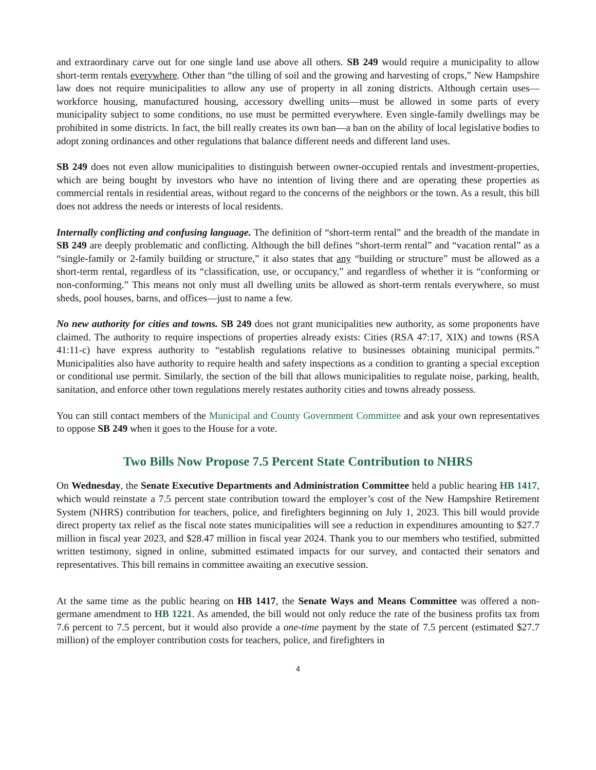and extraordinary carve out for one single land use above all others. SB 249 would require a municipality to allow short-term rentals everywhere. Other than “the tilling of soil and the growing and harvesting of crops,” New Hampshire law does not require municipalities to allow any use of property in all zoning districts. Although certain uses—workforce housing, manufactured housing, accessory dwelling units—must be allowed in some parts of every municipality subject to some conditions, no use must be permitted everywhere. Even single-family dwellings may be prohibited in some districts. In fact, the bill really creates its own ban—a ban on the ability of local legislative bodies to adopt zoning ordinances and other regulations that balance different needs and different land uses.
SB 249 does not even allow municipalities to distinguish between owner-occupied rentals and investment-properties, which are being bought by investors who have no intention of living there and are operating these properties as commercial rentals in residential areas, without regard to the concerns of the neighbors or the town. As a result, this bill does not address the needs or interests of local residents.
Internally conflicting and confusing language. The definition of “short-term rental” and the breadth of the mandate in SB 249 are deeply problematic and conflicting. Although the bill defines “short-term rental” and “vacation rental” as a “single-family or 2-family building or structure,” it also states that any “building or structure” must be allowed as a short-term rental, regardless of its “classification, use, or occupancy,” and regardless of whether it is “conforming or non-conforming.” This means not only must all dwelling units be allowed as short-term rentals everywhere, so must sheds, pool houses, barns, and offices—just to name a few.
No new authority for cities and towns. SB 249 does not grant municipalities new authority, as some proponents have claimed. The authority to require inspections of properties already exists: Cities (RSA 47:17, XIX) and towns (RSA 41:11-c) have express authority to “establish regulations relative to businesses obtaining municipal permits.” Municipalities also have authority to require health and safety inspections as a condition to granting a special exception or conditional use permit. Similarly, the section of the bill that allows municipalities to regulate noise, parking, health, sanitation, and enforce other town regulations merely restates authority cities and towns already possess.
You can still contact members of the Municipal and County Government Committee and ask your own representatives to oppose SB 249 when it goes to the House for a vote.
Two Bills Now Propose 7.5 Percent State Contribution to NHRS
On Wednesday, the Senate Executive Departments and Administration Committee held a public hearing HB 1417, which would reinstate a 7.5 percent state contribution toward the employer’s cost of the New Hampshire Retirement System (NHRS) contribution for teachers, police, and firefighters beginning on July 1, 2023. This bill would provide direct property tax relief as the fiscal note states municipalities will see a reduction in expenditures amounting to $27.7 million in fiscal year 2023, and $28.47 million in fiscal year 2024. Thank you to our members who testified, submitted written testimony, signed in online, submitted estimated impacts for our survey, and contacted their senators and representatives. This bill remains in committee awaiting an executive session.
At the same time as the public hearing on HB 1417, the Senate Ways and Means Committee was offered a non-germane amendment to HB 1221. As amended, the bill would not only reduce the rate of the business profits tax from 7.6 percent to 7.5 percent, but it would also provide a one-time payment by the state of 7.5 percent (estimated $27.7 million) of the employer contribution costs for teachers, police, and firefighters in
4